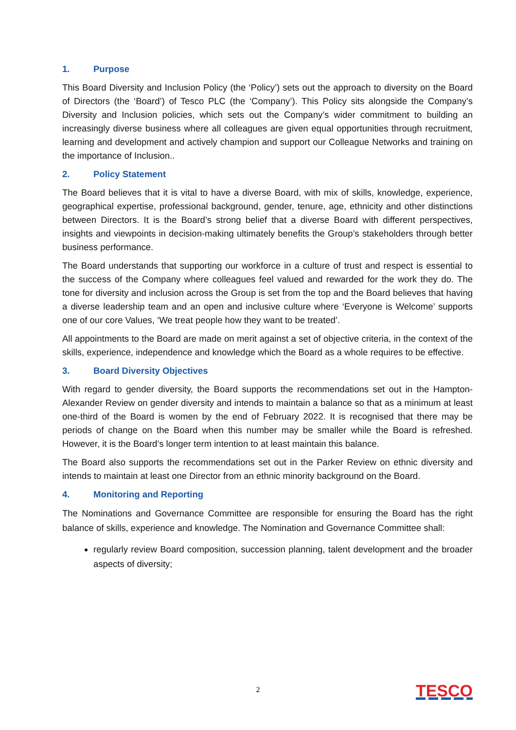1. Purpose
This Board Diversity and Inclusion Policy (the ‘Policy’) sets out the approach to diversity on the Board of Directors (the ‘Board’) of Tesco PLC (the ‘Company’). This Policy sits alongside the Company’s Diversity and Inclusion policies, which sets out the Company’s wider commitment to building an increasingly diverse business where all colleagues are given equal opportunities through recruitment, learning and development and actively champion and support our Colleague Networks and training on the importance of Inclusion..
2. Policy Statement
The Board believes that it is vital to have a diverse Board, with mix of skills, knowledge, experience, geographical expertise, professional background, gender, tenure, age, ethnicity and other distinctions between Directors. It is the Board’s strong belief that a diverse Board with different perspectives, insights and viewpoints in decision-making ultimately benefits the Group’s stakeholders through better business performance.
The Board understands that supporting our workforce in a culture of trust and respect is essential to the success of the Company where colleagues feel valued and rewarded for the work they do. The tone for diversity and inclusion across the Group is set from the top and the Board believes that having a diverse leadership team and an open and inclusive culture where ‘Everyone is Welcome’ supports one of our core Values, ‘We treat people how they want to be treated’.
All appointments to the Board are made on merit against a set of objective criteria, in the context of the skills, experience, independence and knowledge which the Board as a whole requires to be effective.
3. Board Diversity Objectives
With regard to gender diversity, the Board supports the recommendations set out in the Hampton-Alexander Review on gender diversity and intends to maintain a balance so that as a minimum at least one-third of the Board is women by the end of February 2022. It is recognised that there may be periods of change on the Board when this number may be smaller while the Board is refreshed. However, it is the Board’s longer term intention to at least maintain this balance.
The Board also supports the recommendations set out in the Parker Review on ethnic diversity and intends to maintain at least one Director from an ethnic minority background on the Board.
4. Monitoring and Reporting
The Nominations and Governance Committee are responsible for ensuring the Board has the right balance of skills, experience and knowledge. The Nomination and Governance Committee shall:
regularly review Board composition, succession planning, talent development and the broader aspects of diversity;
2 TESCO